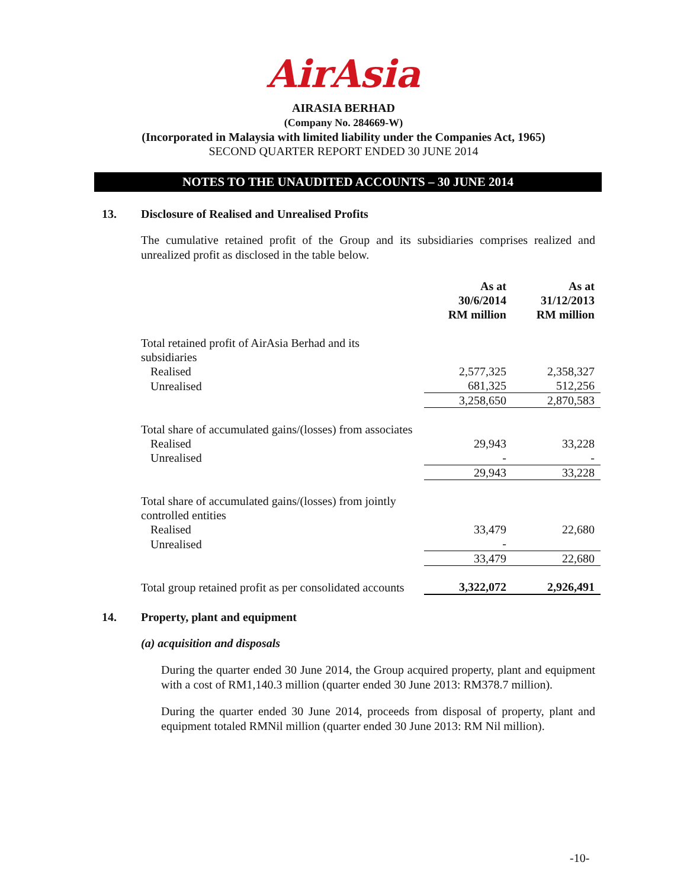AirAsia
AIRASIA BERHAD
(Company No. 284669-W)
(Incorporated in Malaysia with limited liability under the Companies Act, 1965)
SECOND QUARTER REPORT ENDED 30 JUNE 2014
NOTES TO THE UNAUDITED ACCOUNTS – 30 JUNE 2014
13. Disclosure of Realised and Unrealised Profits
The cumulative retained profit of the Group and its subsidiaries comprises realized and unrealized profit as disclosed in the table below.
| | As at 30/6/2014 RM million | As at 31/12/2013 RM million |
| --- | --- | --- |
| Total retained profit of AirAsia Berhad and its subsidiaries | | |
| Realised | 2,577,325 | 2,358,327 |
| Unrealised | 681,325 | 512,256 |
| | 3,258,650 | 2,870,583 |
| Total share of accumulated gains/(losses) from associates | | |
| Realised | 29,943 | 33,228 |
| Unrealised | - | - |
| | 29,943 | 33,228 |
| Total share of accumulated gains/(losses) from jointly controlled entities | | |
| Realised | 33,479 | 22,680 |
| Unrealised | - | |
| | 33,479 | 22,680 |
| Total group retained profit as per consolidated accounts | 3,322,072 | 2,926,491 |
14. Property, plant and equipment
(a) acquisition and disposals
During the quarter ended 30 June 2014, the Group acquired property, plant and equipment with a cost of RM1,140.3 million (quarter ended 30 June 2013: RM378.7 million).
During the quarter ended 30 June 2014, proceeds from disposal of property, plant and equipment totaled RMNil million (quarter ended 30 June 2013: RM Nil million).
-10-